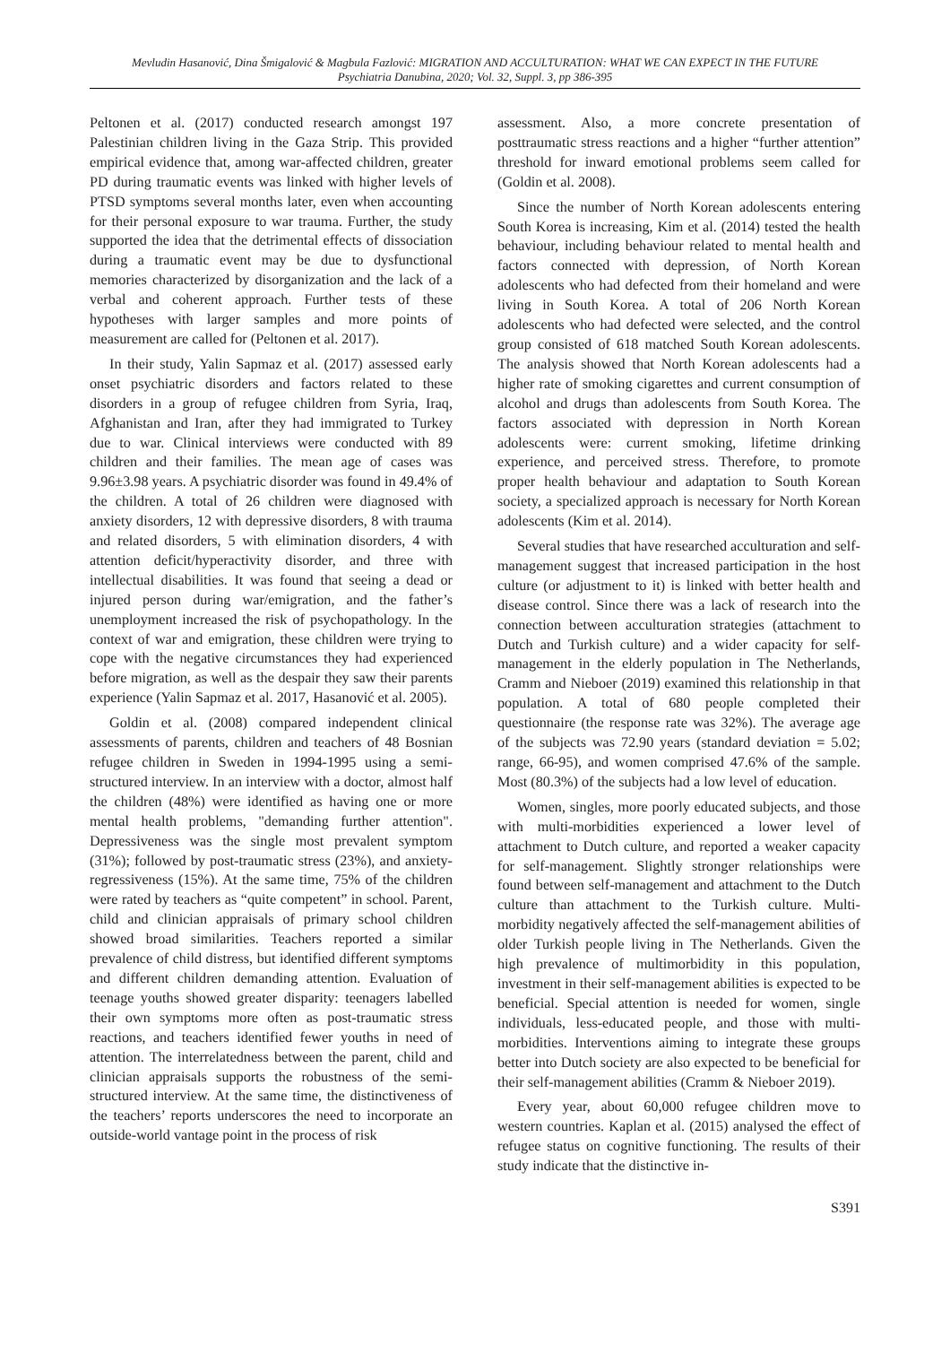Mevludin Hasanović, Dina Šmigalović & Magbula Fazlović: MIGRATION AND ACCULTURATION: WHAT WE CAN EXPECT IN THE FUTURE
Psychiatria Danubina, 2020; Vol. 32, Suppl. 3, pp 386-395
Peltonen et al. (2017) conducted research amongst 197 Palestinian children living in the Gaza Strip. This provided empirical evidence that, among war-affected children, greater PD during traumatic events was linked with higher levels of PTSD symptoms several months later, even when accounting for their personal exposure to war trauma. Further, the study supported the idea that the detrimental effects of dissociation during a traumatic event may be due to dysfunctional memories characterized by disorganization and the lack of a verbal and coherent approach. Further tests of these hypotheses with larger samples and more points of measurement are called for (Peltonen et al. 2017).
In their study, Yalin Sapmaz et al. (2017) assessed early onset psychiatric disorders and factors related to these disorders in a group of refugee children from Syria, Iraq, Afghanistan and Iran, after they had immigrated to Turkey due to war. Clinical interviews were conducted with 89 children and their families. The mean age of cases was 9.96±3.98 years. A psychiatric disorder was found in 49.4% of the children. A total of 26 children were diagnosed with anxiety disorders, 12 with depressive disorders, 8 with trauma and related disorders, 5 with elimination disorders, 4 with attention deficit/hyperactivity disorder, and three with intellectual disabilities. It was found that seeing a dead or injured person during war/emigration, and the father’s unemployment increased the risk of psychopathology. In the context of war and emigration, these children were trying to cope with the negative circumstances they had experienced before migration, as well as the despair they saw their parents experience (Yalin Sapmaz et al. 2017, Hasanović et al. 2005).
Goldin et al. (2008) compared independent clinical assessments of parents, children and teachers of 48 Bosnian refugee children in Sweden in 1994-1995 using a semi-structured interview. In an interview with a doctor, almost half the children (48%) were identified as having one or more mental health problems, "demanding further attention". Depressiveness was the single most prevalent symptom (31%); followed by post-traumatic stress (23%), and anxiety-regressiveness (15%). At the same time, 75% of the children were rated by teachers as “quite competent” in school. Parent, child and clinician appraisals of primary school children showed broad similarities. Teachers reported a similar prevalence of child distress, but identified different symptoms and different children demanding attention. Evaluation of teenage youths showed greater disparity: teenagers labelled their own symptoms more often as post-traumatic stress reactions, and teachers identified fewer youths in need of attention. The interrelatedness between the parent, child and clinician appraisals supports the robustness of the semi-structured interview. At the same time, the distinctiveness of the teachers’ reports underscores the need to incorporate an outside-world vantage point in the process of risk
assessment. Also, a more concrete presentation of posttraumatic stress reactions and a higher “further attention” threshold for inward emotional problems seem called for (Goldin et al. 2008).
Since the number of North Korean adolescents entering South Korea is increasing, Kim et al. (2014) tested the health behaviour, including behaviour related to mental health and factors connected with depression, of North Korean adolescents who had defected from their homeland and were living in South Korea. A total of 206 North Korean adolescents who had defected were selected, and the control group consisted of 618 matched South Korean adolescents. The analysis showed that North Korean adolescents had a higher rate of smoking cigarettes and current consumption of alcohol and drugs than adolescents from South Korea. The factors associated with depression in North Korean adolescents were: current smoking, lifetime drinking experience, and perceived stress. Therefore, to promote proper health behaviour and adaptation to South Korean society, a specialized approach is necessary for North Korean adolescents (Kim et al. 2014).
Several studies that have researched acculturation and self-management suggest that increased participation in the host culture (or adjustment to it) is linked with better health and disease control. Since there was a lack of research into the connection between acculturation strategies (attachment to Dutch and Turkish culture) and a wider capacity for self-management in the elderly population in The Netherlands, Cramm and Nieboer (2019) examined this relationship in that population. A total of 680 people completed their questionnaire (the response rate was 32%). The average age of the subjects was 72.90 years (standard deviation = 5.02; range, 66-95), and women comprised 47.6% of the sample. Most (80.3%) of the subjects had a low level of education.
Women, singles, more poorly educated subjects, and those with multi-morbidities experienced a lower level of attachment to Dutch culture, and reported a weaker capacity for self-management. Slightly stronger relationships were found between self-management and attachment to the Dutch culture than attachment to the Turkish culture. Multi-morbidity negatively affected the self-management abilities of older Turkish people living in The Netherlands. Given the high prevalence of multimorbidity in this population, investment in their self-management abilities is expected to be beneficial. Special attention is needed for women, single individuals, less-educated people, and those with multi-morbidities. Interventions aiming to integrate these groups better into Dutch society are also expected to be beneficial for their self-management abilities (Cramm & Nieboer 2019).
Every year, about 60,000 refugee children move to western countries. Kaplan et al. (2015) analysed the effect of refugee status on cognitive functioning. The results of their study indicate that the distinctive in-
S391